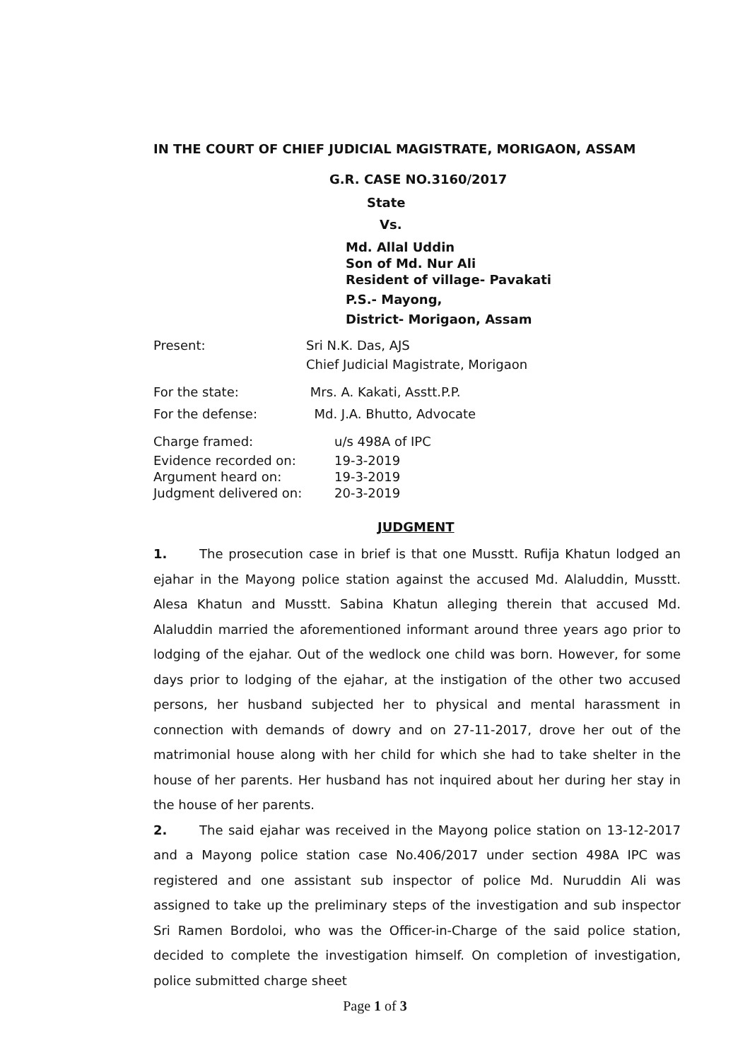IN THE COURT OF CHIEF JUDICIAL MAGISTRATE, MORIGAON, ASSAM
G.R. CASE NO.3160/2017
State
Vs.
Md. Allal Uddin
Son of Md. Nur Ali
Resident of village- Pavakati
P.S.- Mayong,
District- Morigaon, Assam
Present: Sri N.K. Das, AJS
Chief Judicial Magistrate, Morigaon
For the state: Mrs. A. Kakati, Asstt.P.P.
For the defense: Md. J.A. Bhutto, Advocate
Charge framed: u/s 498A of IPC
Evidence recorded on: 19-3-2019
Argument heard on: 19-3-2019
Judgment delivered on: 20-3-2019
JUDGMENT
1. The prosecution case in brief is that one Musstt. Rufija Khatun lodged an ejahar in the Mayong police station against the accused Md. Alaluddin, Musstt. Alesa Khatun and Musstt. Sabina Khatun alleging therein that accused Md. Alaluddin married the aforementioned informant around three years ago prior to lodging of the ejahar. Out of the wedlock one child was born. However, for some days prior to lodging of the ejahar, at the instigation of the other two accused persons, her husband subjected her to physical and mental harassment in connection with demands of dowry and on 27-11-2017, drove her out of the matrimonial house along with her child for which she had to take shelter in the house of her parents. Her husband has not inquired about her during her stay in the house of her parents.
2. The said ejahar was received in the Mayong police station on 13-12-2017 and a Mayong police station case No.406/2017 under section 498A IPC was registered and one assistant sub inspector of police Md. Nuruddin Ali was assigned to take up the preliminary steps of the investigation and sub inspector Sri Ramen Bordoloi, who was the Officer-in-Charge of the said police station, decided to complete the investigation himself. On completion of investigation, police submitted charge sheet
Page 1 of 3